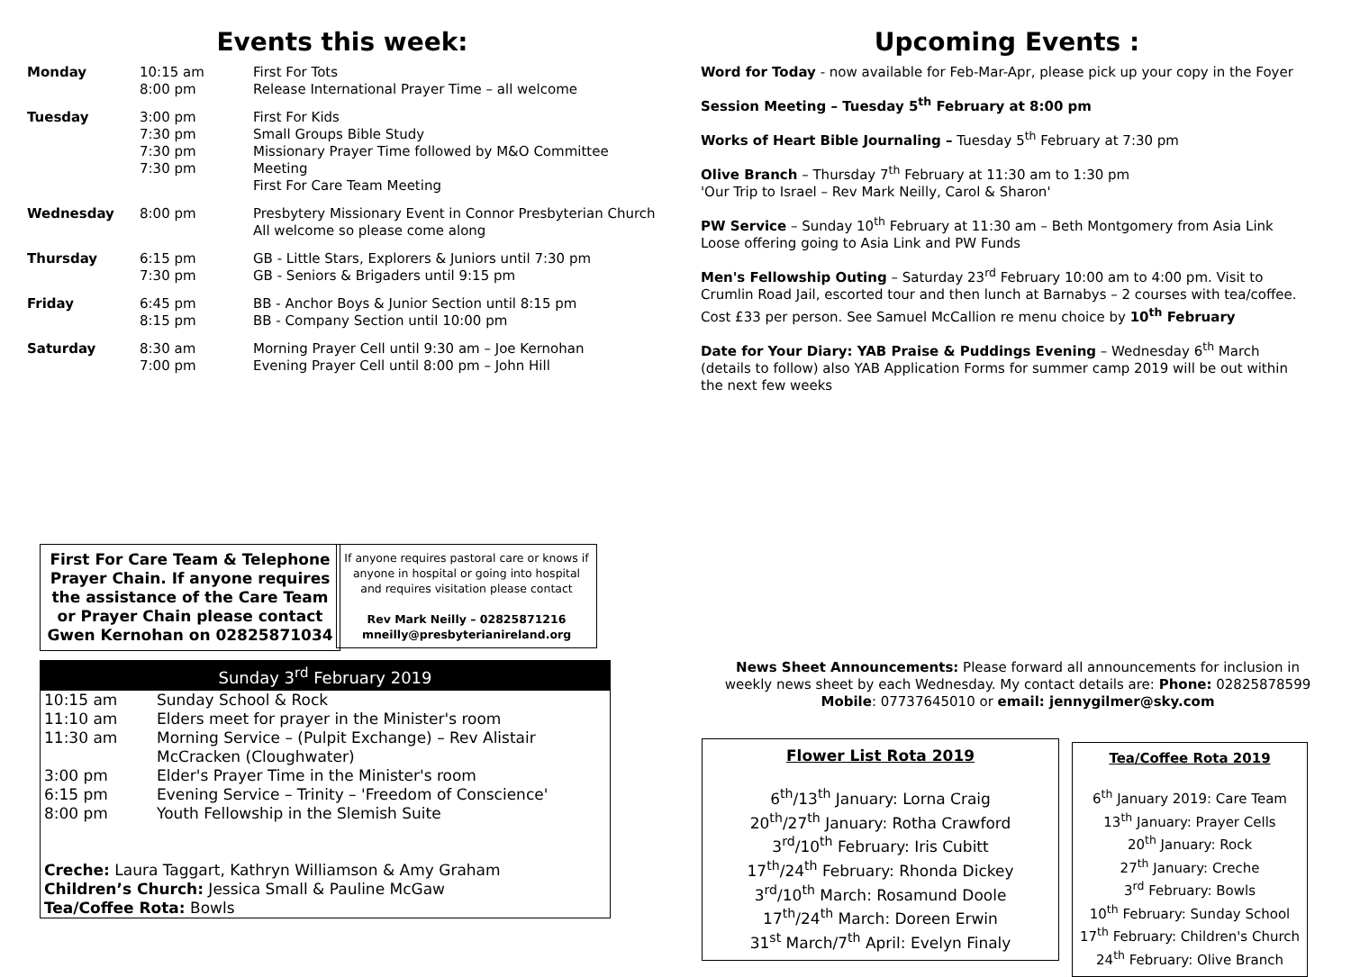Events this week:
| Monday | 10:15 am 8:00 pm | First For Tots Release International Prayer Time – all welcome |
| Tuesday | 3:00 pm 7:30 pm 7:30 pm 7:30 pm | First For Kids Small Groups Bible Study Missionary Prayer Time followed by M&O Committee Meeting First For Care Team Meeting |
| Wednesday | 8:00 pm | Presbytery Missionary Event in Connor Presbyterian Church All welcome so please come along |
| Thursday | 6:15 pm 7:30 pm | GB - Little Stars, Explorers & Juniors until 7:30 pm GB - Seniors & Brigaders until 9:15 pm |
| Friday | 6:45 pm 8:15 pm | BB - Anchor Boys & Junior Section until 8:15 pm BB - Company Section until 10:00 pm |
| Saturday | 8:30 am 7:00 pm | Morning Prayer Cell until 9:30 am – Joe Kernohan Evening Prayer Cell until 8:00 pm – John Hill |
Upcoming Events :
Word for Today - now available for Feb-Mar-Apr, please pick up your copy in the Foyer
Session Meeting – Tuesday 5<sup>th</sup> February at 8:00 pm
Works of Heart Bible Journaling – Tuesday 5<sup>th</sup> February at 7:30 pm
Olive Branch – Thursday 7<sup>th</sup> February at 11:30 am to 1:30 pm
'Our Trip to Israel – Rev Mark Neilly, Carol & Sharon'
PW Service – Sunday 10<sup>th</sup> February at 11:30 am – Beth Montgomery from Asia Link
Loose offering going to Asia Link and PW Funds
Men's Fellowship Outing – Saturday 23<sup>rd</sup> February 10:00 am to 4:00 pm. Visit to Crumlin Road Jail, escorted tour and then lunch at Barnabys – 2 courses with tea/coffee. Cost £33 per person. See Samuel McCallion re menu choice by 10<sup>th</sup> February
Date for Your Diary: YAB Praise & Puddings Evening – Wednesday 6<sup>th</sup> March (details to follow) also YAB Application Forms for summer camp 2019 will be out within the next few weeks
First For Care Team & Telephone Prayer Chain. If anyone requires the assistance of the Care Team or Prayer Chain please contact Gwen Kernohan on 02825871034
If anyone requires pastoral care or knows if anyone in hospital or going into hospital and requires visitation please contact
Rev Mark Neilly – 02825871216
mneilly@presbyterianireland.org
Sunday 3<sup>rd</sup> February 2019
| 10:15 am | Sunday School & Rock |
| 11:10 am | Elders meet for prayer in the Minister's room |
| 11:30 am | Morning Service – (Pulpit Exchange) – Rev Alistair McCracken (Cloughwater) |
| 3:00 pm | Elder's Prayer Time in the Minister's room |
| 6:15 pm | Evening Service – Trinity – 'Freedom of Conscience' |
| 8:00 pm | Youth Fellowship in the Slemish Suite |
| Creche: Laura Taggart, Kathryn Williamson & Amy Graham Children’s Church: Jessica Small & Pauline McGaw Tea/Coffee Rota: Bowls | |
News Sheet Announcements: Please forward all announcements for inclusion in weekly news sheet by each Wednesday. My contact details are: Phone: 02825878599
Mobile: 07737645010 or email: jennygilmer@sky.com
Flower List Rota 2019
6<sup>th</sup>/13<sup>th</sup> January: Lorna Craig
20<sup>th</sup>/27<sup>th</sup> January: Rotha Crawford
3<sup>rd</sup>/10<sup>th</sup> February: Iris Cubitt
17<sup>th</sup>/24<sup>th</sup> February: Rhonda Dickey
3<sup>rd</sup>/10<sup>th</sup> March: Rosamund Doole
17<sup>th</sup>/24<sup>th</sup> March: Doreen Erwin
31<sup>st</sup> March/7<sup>th</sup> April: Evelyn Finaly
Tea/Coffee Rota 2019
6<sup>th</sup> January 2019: Care Team
13<sup>th</sup> January: Prayer Cells
20<sup>th</sup> January: Rock
27<sup>th</sup> January: Creche
3<sup>rd</sup> February: Bowls
10<sup>th</sup> February: Sunday School
17<sup>th</sup> February: Children's Church
24<sup>th</sup> February: Olive Branch